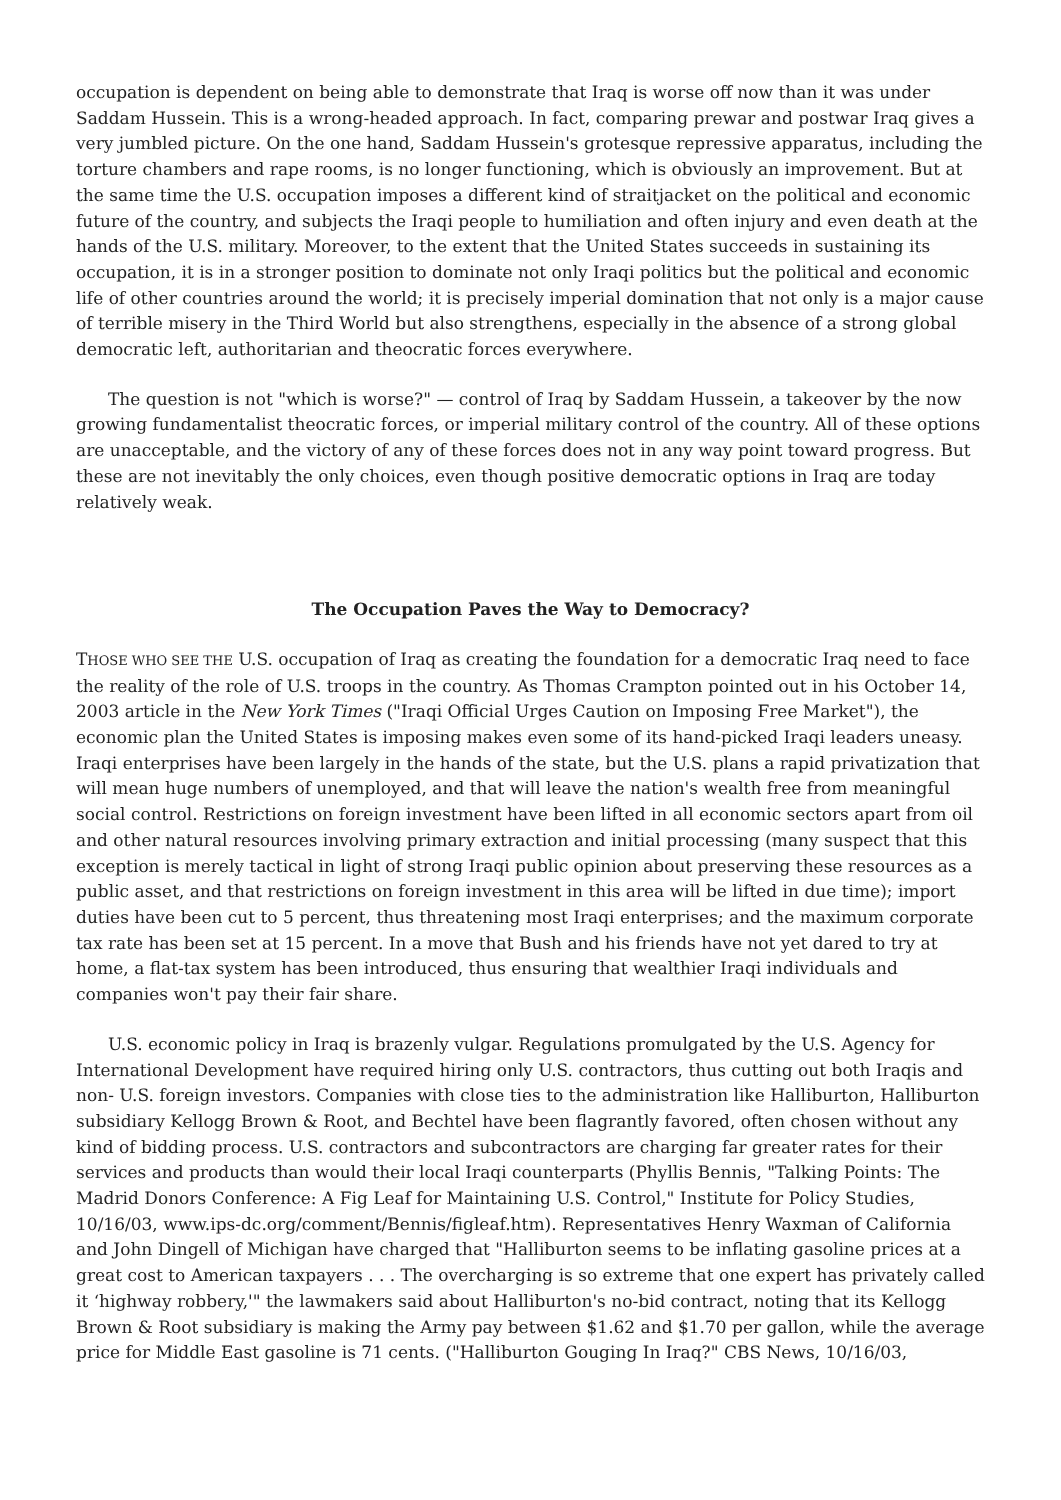occupation is dependent on being able to demonstrate that Iraq is worse off now than it was under Saddam Hussein. This is a wrong-headed approach. In fact, comparing prewar and postwar Iraq gives a very jumbled picture. On the one hand, Saddam Hussein's grotesque repressive apparatus, including the torture chambers and rape rooms, is no longer functioning, which is obviously an improvement. But at the same time the U.S. occupation imposes a different kind of straitjacket on the political and economic future of the country, and subjects the Iraqi people to humiliation and often injury and even death at the hands of the U.S. military. Moreover, to the extent that the United States succeeds in sustaining its occupation, it is in a stronger position to dominate not only Iraqi politics but the political and economic life of other countries around the world; it is precisely imperial domination that not only is a major cause of terrible misery in the Third World but also strengthens, especially in the absence of a strong global democratic left, authoritarian and theocratic forces everywhere.
The question is not "which is worse?" — control of Iraq by Saddam Hussein, a takeover by the now growing fundamentalist theocratic forces, or imperial military control of the country. All of these options are unacceptable, and the victory of any of these forces does not in any way point toward progress. But these are not inevitably the only choices, even though positive democratic options in Iraq are today relatively weak.
The Occupation Paves the Way to Democracy?
THOSE WHO SEE THE U.S. occupation of Iraq as creating the foundation for a democratic Iraq need to face the reality of the role of U.S. troops in the country. As Thomas Crampton pointed out in his October 14, 2003 article in the New York Times ("Iraqi Official Urges Caution on Imposing Free Market"), the economic plan the United States is imposing makes even some of its hand-picked Iraqi leaders uneasy. Iraqi enterprises have been largely in the hands of the state, but the U.S. plans a rapid privatization that will mean huge numbers of unemployed, and that will leave the nation's wealth free from meaningful social control. Restrictions on foreign investment have been lifted in all economic sectors apart from oil and other natural resources involving primary extraction and initial processing (many suspect that this exception is merely tactical in light of strong Iraqi public opinion about preserving these resources as a public asset, and that restrictions on foreign investment in this area will be lifted in due time); import duties have been cut to 5 percent, thus threatening most Iraqi enterprises; and the maximum corporate tax rate has been set at 15 percent. In a move that Bush and his friends have not yet dared to try at home, a flat-tax system has been introduced, thus ensuring that wealthier Iraqi individuals and companies won't pay their fair share.
U.S. economic policy in Iraq is brazenly vulgar. Regulations promulgated by the U.S. Agency for International Development have required hiring only U.S. contractors, thus cutting out both Iraqis and non- U.S. foreign investors. Companies with close ties to the administration like Halliburton, Halliburton subsidiary Kellogg Brown & Root, and Bechtel have been flagrantly favored, often chosen without any kind of bidding process. U.S. contractors and subcontractors are charging far greater rates for their services and products than would their local Iraqi counterparts (Phyllis Bennis, "Talking Points: The Madrid Donors Conference: A Fig Leaf for Maintaining U.S. Control," Institute for Policy Studies, 10/16/03, www.ips-dc.org/comment/Bennis/figleaf.htm). Representatives Henry Waxman of California and John Dingell of Michigan have charged that "Halliburton seems to be inflating gasoline prices at a great cost to American taxpayers . . . The overcharging is so extreme that one expert has privately called it ‘highway robbery,'" the lawmakers said about Halliburton's no-bid contract, noting that its Kellogg Brown & Root subsidiary is making the Army pay between $1.62 and $1.70 per gallon, while the average price for Middle East gasoline is 71 cents. ("Halliburton Gouging In Iraq?" CBS News, 10/16/03,